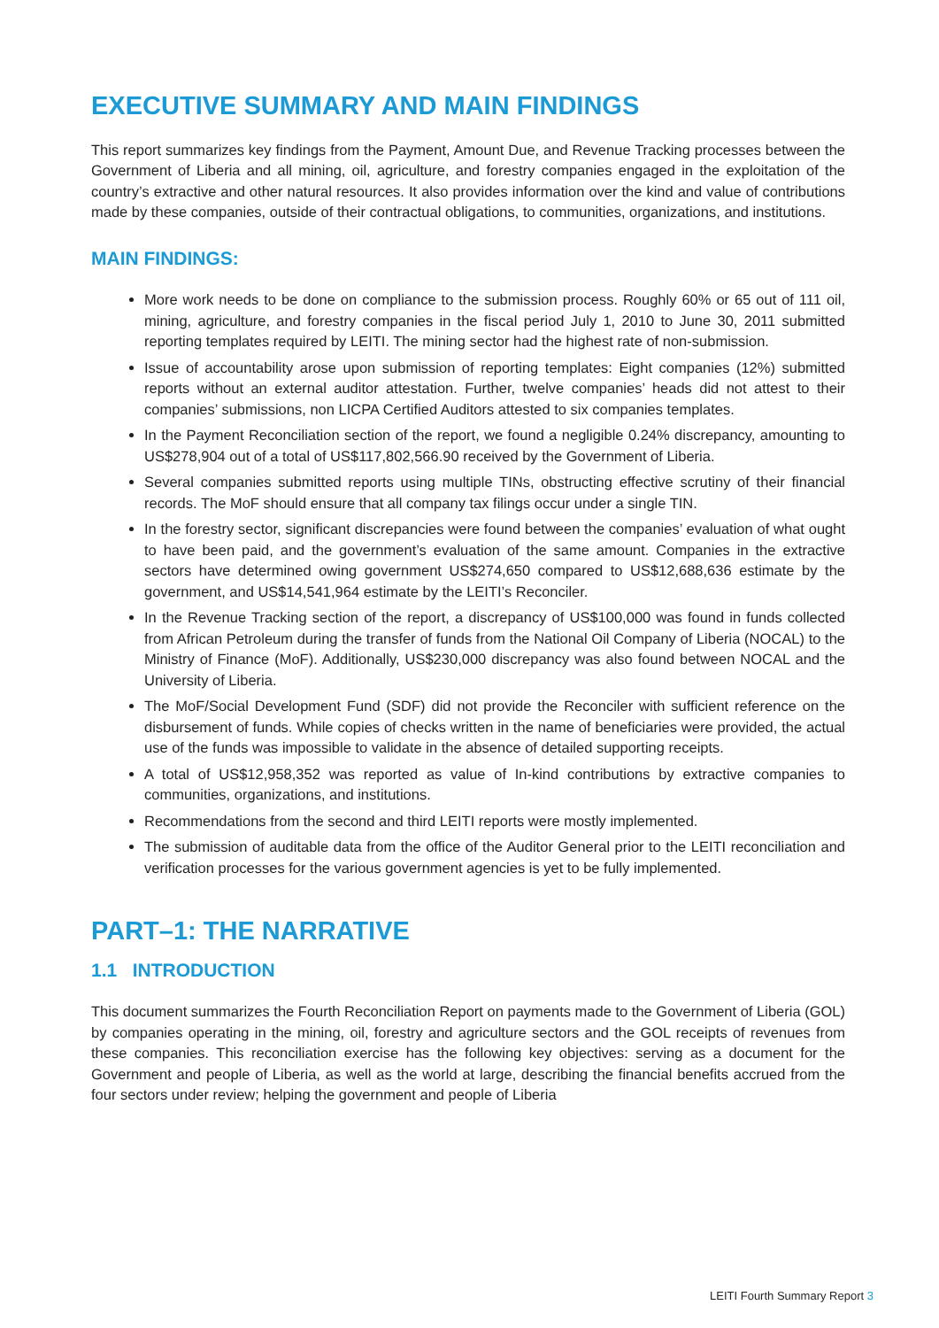EXECUTIVE SUMMARY AND MAIN FINDINGS
This report summarizes key findings from the Payment, Amount Due, and Revenue Tracking processes between the Government of Liberia and all mining, oil, agriculture, and forestry companies engaged in the exploitation of the country’s extractive and other natural resources. It also provides information over the kind and value of contributions made by these companies, outside of their contractual obligations, to communities, organizations, and institutions.
MAIN FINDINGS:
More work needs to be done on compliance to the submission process. Roughly 60% or 65 out of 111 oil, mining, agriculture, and forestry companies in the fiscal period July 1, 2010 to June 30, 2011 submitted reporting templates required by LEITI. The mining sector had the highest rate of non-submission.
Issue of accountability arose upon submission of reporting templates: Eight companies (12%) submitted reports without an external auditor attestation. Further, twelve companies’ heads did not attest to their companies’ submissions, non LICPA Certified Auditors attested to six companies templates.
In the Payment Reconciliation section of the report, we found a negligible 0.24% discrepancy, amounting to US$278,904 out of a total of US$117,802,566.90 received by the Government of Liberia.
Several companies submitted reports using multiple TINs, obstructing effective scrutiny of their financial records. The MoF should ensure that all company tax filings occur under a single TIN.
In the forestry sector, significant discrepancies were found between the companies’ evaluation of what ought to have been paid, and the government’s evaluation of the same amount. Companies in the extractive sectors have determined owing government US$274,650 compared to US$12,688,636 estimate by the government, and US$14,541,964 estimate by the LEITI’s Reconciler.
In the Revenue Tracking section of the report, a discrepancy of US$100,000 was found in funds collected from African Petroleum during the transfer of funds from the National Oil Company of Liberia (NOCAL) to the Ministry of Finance (MoF). Additionally, US$230,000 discrepancy was also found between NOCAL and the University of Liberia.
The MoF/Social Development Fund (SDF) did not provide the Reconciler with sufficient reference on the disbursement of funds. While copies of checks written in the name of beneficiaries were provided, the actual use of the funds was impossible to validate in the absence of detailed supporting receipts.
A total of US$12,958,352 was reported as value of In-kind contributions by extractive companies to communities, organizations, and institutions.
Recommendations from the second and third LEITI reports were mostly implemented.
The submission of auditable data from the office of the Auditor General prior to the LEITI reconciliation and verification processes for the various government agencies is yet to be fully implemented.
PART–1: THE NARRATIVE
1.1 INTRODUCTION
This document summarizes the Fourth Reconciliation Report on payments made to the Government of Liberia (GOL) by companies operating in the mining, oil, forestry and agriculture sectors and the GOL receipts of revenues from these companies. This reconciliation exercise has the following key objectives: serving as a document for the Government and people of Liberia, as well as the world at large, describing the financial benefits accrued from the four sectors under review; helping the government and people of Liberia
LEITI Fourth Summary Report 3